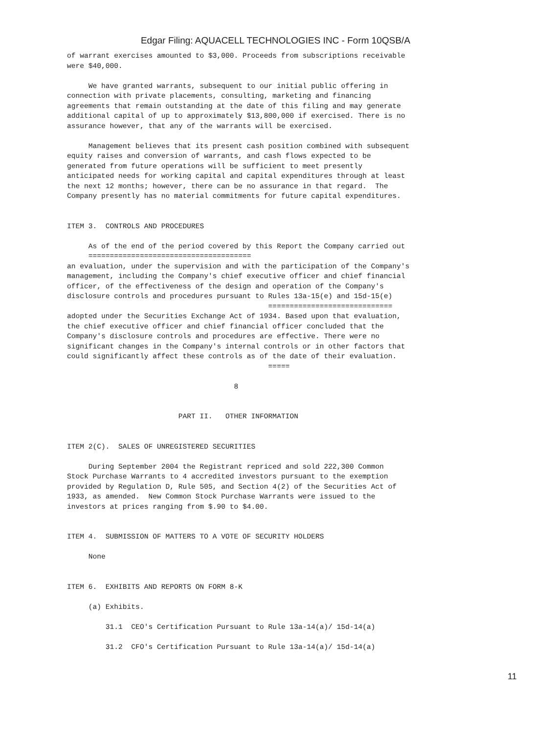Edgar Filing: AQUACELL TECHNOLOGIES INC - Form 10QSB/A
of warrant exercises amounted to $3,000. Proceeds from subscriptions receivable
were $40,000.

     We have granted warrants, subsequent to our initial public offering in
connection with private placements, consulting, marketing and financing
agreements that remain outstanding at the date of this filing and may generate
additional capital of up to approximately $13,800,000 if exercised. There is no
assurance however, that any of the warrants will be exercised.

     Management believes that its present cash position combined with subsequent
equity raises and conversion of warrants, and cash flows expected to be
generated from future operations will be sufficient to meet presently
anticipated needs for working capital and capital expenditures through at least
the next 12 months; however, there can be no assurance in that regard.  The
Company presently has no material commitments for future capital expenditures.


ITEM 3.  CONTROLS AND PROCEDURES

     As of the end of the period covered by this Report the Company carried out
     ======================================
an evaluation, under the supervision and with the participation of the Company's
management, including the Company's chief executive officer and chief financial
officer, of the effectiveness of the design and operation of the Company's
disclosure controls and procedures pursuant to Rules 13a-15(e) and 15d-15(e)
                                               =============================
adopted under the Securities Exchange Act of 1934. Based upon that evaluation,
the chief executive officer and chief financial officer concluded that the
Company's disclosure controls and procedures are effective. There were no
significant changes in the Company's internal controls or in other factors that
could significantly affect these controls as of the date of their evaluation.
                                               =====

                                       8


                          PART II.   OTHER INFORMATION


ITEM 2(C).  SALES OF UNREGISTERED SECURITIES

     During September 2004 the Registrant repriced and sold 222,300 Common
Stock Purchase Warrants to 4 accredited investors pursuant to the exemption
provided by Regulation D, Rule 505, and Section 4(2) of the Securities Act of
1933, as amended.  New Common Stock Purchase Warrants were issued to the
investors at prices ranging from $.90 to $4.00.


ITEM 4.  SUBMISSION OF MATTERS TO A VOTE OF SECURITY HOLDERS

     None


ITEM 6.  EXHIBITS AND REPORTS ON FORM 8-K

     (a) Exhibits.

         31.1  CEO's Certification Pursuant to Rule 13a-14(a)/ 15d-14(a)

         31.2  CFO's Certification Pursuant to Rule 13a-14(a)/ 15d-14(a)
11